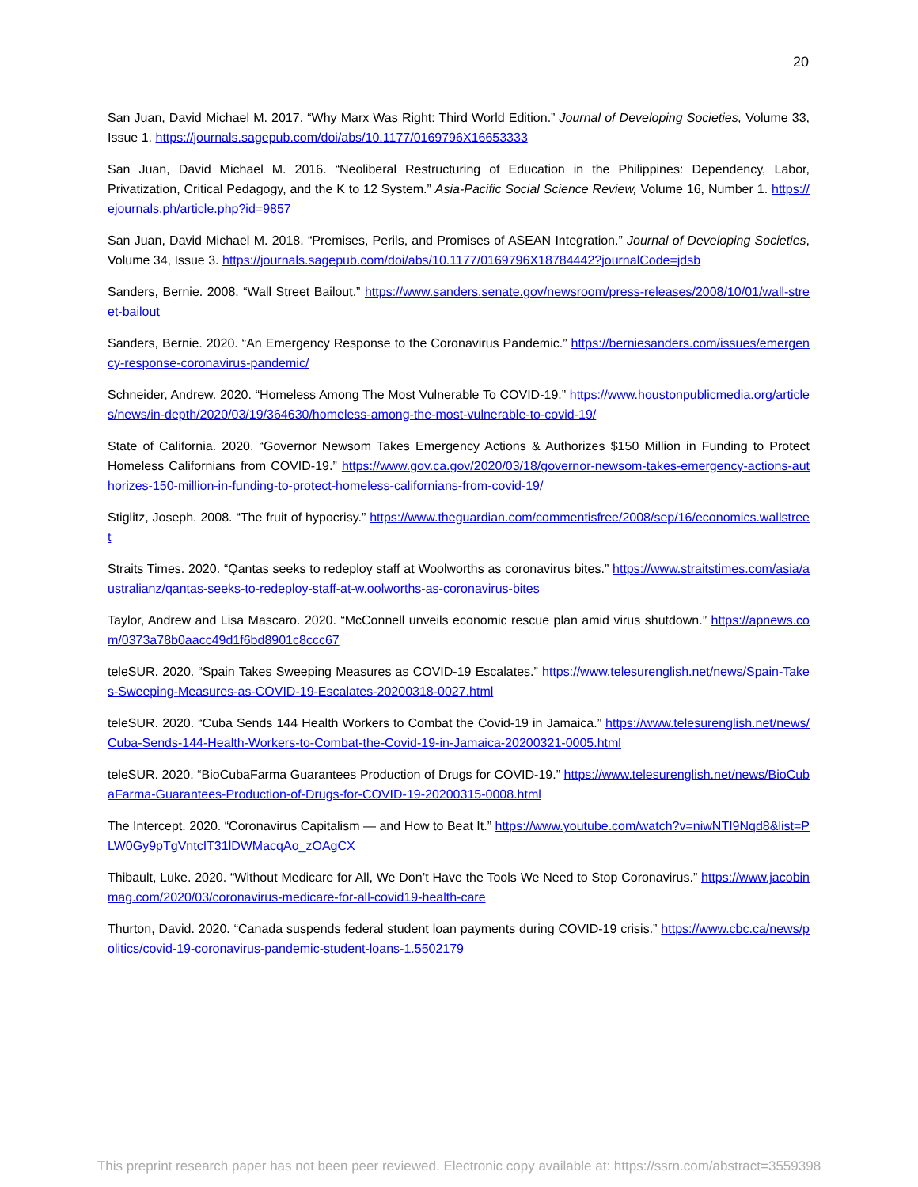20
San Juan, David Michael M. 2017. “Why Marx Was Right: Third World Edition.” Journal of Developing Societies, Volume 33, Issue 1. https://journals.sagepub.com/doi/abs/10.1177/0169796X16653333
San Juan, David Michael M. 2016. “Neoliberal Restructuring of Education in the Philippines: Dependency, Labor, Privatization, Critical Pedagogy, and the K to 12 System.” Asia-Pacific Social Science Review, Volume 16, Number 1. https://ejournals.ph/article.php?id=9857
San Juan, David Michael M. 2018. “Premises, Perils, and Promises of ASEAN Integration.” Journal of Developing Societies, Volume 34, Issue 3. https://journals.sagepub.com/doi/abs/10.1177/0169796X18784442?journalCode=jdsb
Sanders, Bernie. 2008. “Wall Street Bailout.” https://www.sanders.senate.gov/newsroom/press-releases/2008/10/01/wall-street-bailout
Sanders, Bernie. 2020. “An Emergency Response to the Coronavirus Pandemic.” https://berniesanders.com/issues/emergency-response-coronavirus-pandemic/
Schneider, Andrew. 2020. “Homeless Among The Most Vulnerable To COVID-19.” https://www.houstonpublicmedia.org/articles/news/in-depth/2020/03/19/364630/homeless-among-the-most-vulnerable-to-covid-19/
State of California. 2020. “Governor Newsom Takes Emergency Actions & Authorizes $150 Million in Funding to Protect Homeless Californians from COVID-19.” https://www.gov.ca.gov/2020/03/18/governor-newsom-takes-emergency-actions-authorizes-150-million-in-funding-to-protect-homeless-californians-from-covid-19/
Stiglitz, Joseph. 2008. “The fruit of hypocrisy.” https://www.theguardian.com/commentisfree/2008/sep/16/economics.wallstreet
Straits Times. 2020. “Qantas seeks to redeploy staff at Woolworths as coronavirus bites.” https://www.straitstimes.com/asia/australianz/qantas-seeks-to-redeploy-staff-at-w.oolworths-as-coronavirus-bites
Taylor, Andrew and Lisa Mascaro. 2020. “McConnell unveils economic rescue plan amid virus shutdown.” https://apnews.com/0373a78b0aacc49d1f6bd8901c8ccc67
teleSUR. 2020. “Spain Takes Sweeping Measures as COVID-19 Escalates.” https://www.telesurenglish.net/news/Spain-Takes-Sweeping-Measures-as-COVID-19-Escalates-20200318-0027.html
teleSUR. 2020. “Cuba Sends 144 Health Workers to Combat the Covid-19 in Jamaica.” https://www.telesurenglish.net/news/Cuba-Sends-144-Health-Workers-to-Combat-the-Covid-19-in-Jamaica-20200321-0005.html
teleSUR. 2020. “BioCubaFarma Guarantees Production of Drugs for COVID-19.” https://www.telesurenglish.net/news/BioCubaFarma-Guarantees-Production-of-Drugs-for-COVID-19-20200315-0008.html
The Intercept. 2020. “Coronavirus Capitalism — and How to Beat It.” https://www.youtube.com/watch?v=niwNTI9Nqd8&list=PLW0Gy9pTgVntcIT31lDWMacqAo_zOAgCX
Thibault, Luke. 2020. “Without Medicare for All, We Don’t Have the Tools We Need to Stop Coronavirus.” https://www.jacobinmag.com/2020/03/coronavirus-medicare-for-all-covid19-health-care
Thurton, David. 2020. “Canada suspends federal student loan payments during COVID-19 crisis.” https://www.cbc.ca/news/politics/covid-19-coronavirus-pandemic-student-loans-1.5502179
This preprint research paper has not been peer reviewed. Electronic copy available at: https://ssrn.com/abstract=3559398